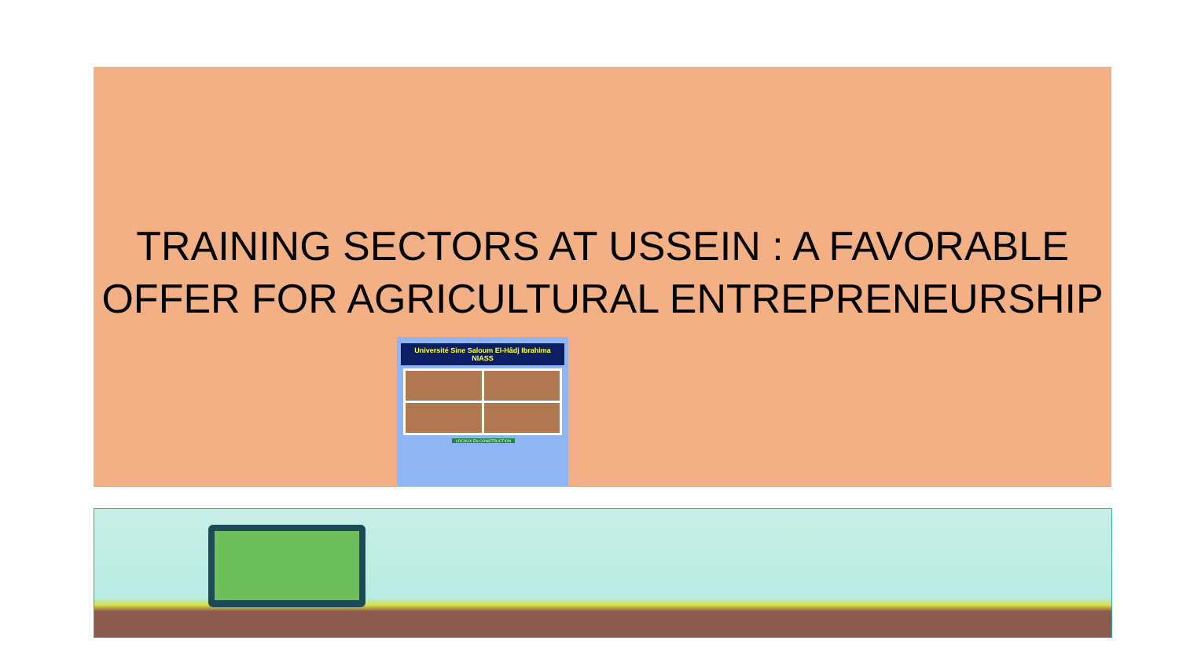TRAINING SECTORS AT USSEIN : A FAVORABLE
OFFER FOR AGRICULTURAL ENTREPRENEURSHIP
Université Sine Saloum El-Hâdj Ibrahima
NIASS
LOCAUX EN CONSTRUCTION